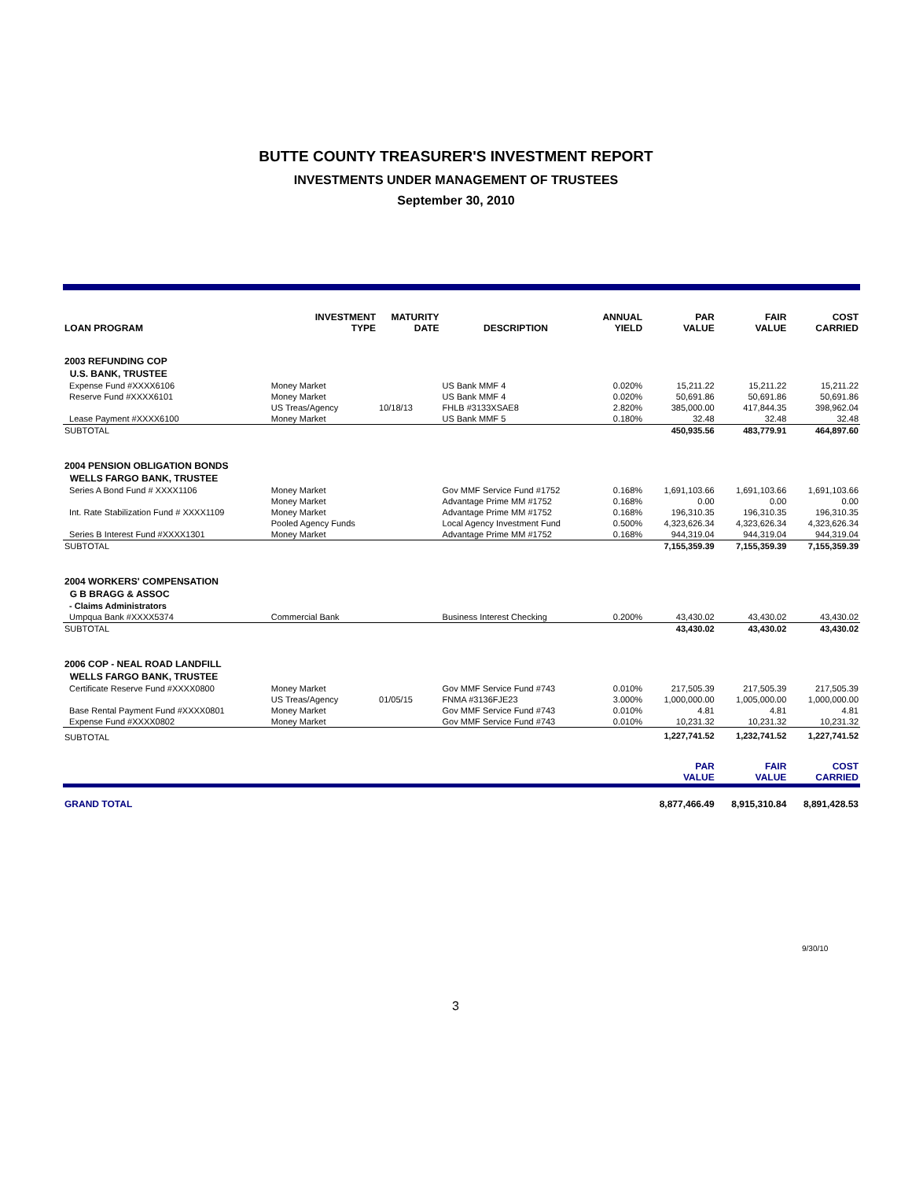BUTTE COUNTY TREASURER'S INVESTMENT REPORT
INVESTMENTS UNDER MANAGEMENT OF TRUSTEES
September 30, 2010
| LOAN PROGRAM | INVESTMENT TYPE | MATURITY DATE | DESCRIPTION | ANNUAL YIELD | PAR VALUE | FAIR VALUE | COST CARRIED |
| --- | --- | --- | --- | --- | --- | --- | --- |
| 2003 REFUNDING COP | | | | | | | |
| U.S. BANK, TRUSTEE | | | | | | | |
| Expense Fund #XXXX6106 | Money Market | | US Bank MMF 4 | 0.020% | 15,211.22 | 15,211.22 | 15,211.22 |
| Reserve Fund #XXXX6101 | Money Market | | US Bank MMF 4 | 0.020% | 50,691.86 | 50,691.86 | 50,691.86 |
| | US Treas/Agency | 10/18/13 | FHLB #3133XSAE8 | 2.820% | 385,000.00 | 417,844.35 | 398,962.04 |
| Lease Payment #XXXX6100 | Money Market | | US Bank MMF 5 | 0.180% | 32.48 | 32.48 | 32.48 |
| SUBTOTAL | | | | | 450,935.56 | 483,779.91 | 464,897.60 |
| 2004 PENSION OBLIGATION BONDS | | | | | | | |
| WELLS FARGO BANK, TRUSTEE | | | | | | | |
| Series A Bond Fund # XXXX1106 | Money Market | | Gov MMF Service Fund #1752 | 0.168% | 1,691,103.66 | 1,691,103.66 | 1,691,103.66 |
| | Money Market | | Advantage Prime MM #1752 | 0.168% | 0.00 | 0.00 | 0.00 |
| Int. Rate Stabilization Fund # XXXX1109 | Money Market | | Advantage Prime MM #1752 | 0.168% | 196,310.35 | 196,310.35 | 196,310.35 |
| | Pooled Agency Funds | | Local Agency Investment Fund | 0.500% | 4,323,626.34 | 4,323,626.34 | 4,323,626.34 |
| Series B Interest Fund #XXXX1301 | Money Market | | Advantage Prime MM #1752 | 0.168% | 944,319.04 | 944,319.04 | 944,319.04 |
| SUBTOTAL | | | | | 7,155,359.39 | 7,155,359.39 | 7,155,359.39 |
| 2004 WORKERS' COMPENSATION | | | | | | | |
| G B BRAGG & ASSOC | | | | | | | |
| - Claims Administrators | | | | | | | |
| Umpqua Bank #XXXX5374 | Commercial Bank | | Business Interest Checking | 0.200% | 43,430.02 | 43,430.02 | 43,430.02 |
| SUBTOTAL | | | | | 43,430.02 | 43,430.02 | 43,430.02 |
| 2006 COP - NEAL ROAD LANDFILL | | | | | | | |
| WELLS FARGO BANK, TRUSTEE | | | | | | | |
| Certificate Reserve Fund #XXXX0800 | Money Market | | Gov MMF Service Fund #743 | 0.010% | 217,505.39 | 217,505.39 | 217,505.39 |
| | US Treas/Agency | 01/05/15 | FNMA #3136FJE23 | 3.000% | 1,000,000.00 | 1,005,000.00 | 1,000,000.00 |
| Base Rental Payment Fund #XXXX0801 | Money Market | | Gov MMF Service Fund #743 | 0.010% | 4.81 | 4.81 | 4.81 |
| Expense Fund #XXXX0802 | Money Market | | Gov MMF Service Fund #743 | 0.010% | 10,231.32 | 10,231.32 | 10,231.32 |
| SUBTOTAL | | | | | 1,227,741.52 | 1,232,741.52 | 1,227,741.52 |
| | | | | | PAR VALUE | FAIR VALUE | COST CARRIED |
| GRAND TOTAL | | | | | 8,877,466.49 | 8,915,310.84 | 8,891,428.53 |
9/30/10
3